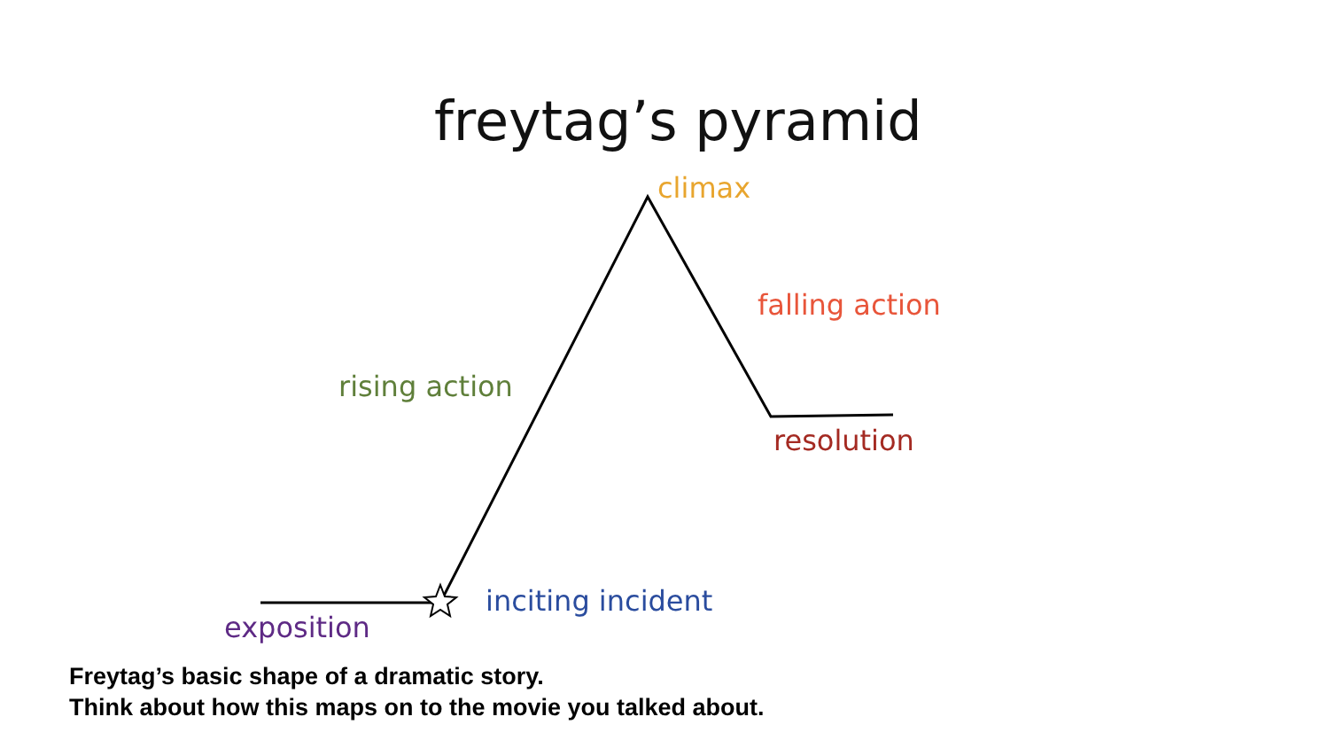freytag’s pyramid
climax
falling action
rising action
resolution
inciting incident
exposition
Freytag’s basic shape of a dramatic story.
Think about how this maps on to the movie you talked about.